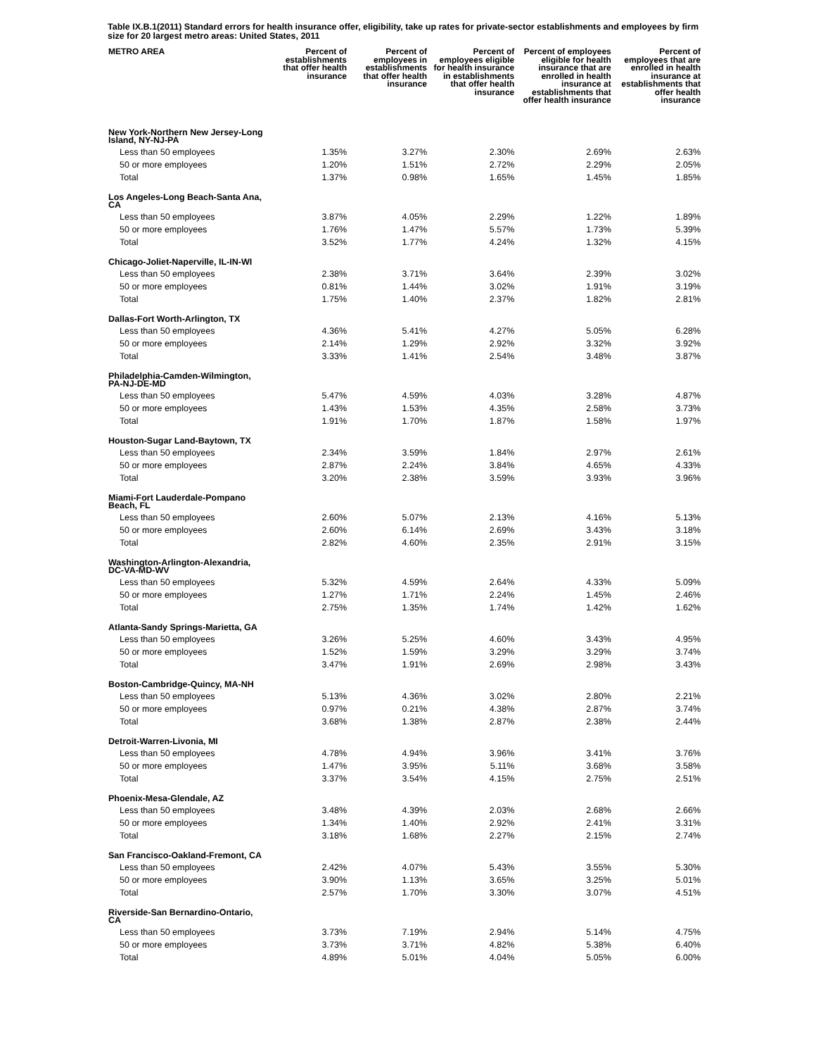Table IX.B.1(2011) Standard errors for health insurance offer, eligibility, take up rates for private-sector establishments and employees by firm size for 20 largest metro areas: United States, 2011
| METRO AREA | Percent of establishments that offer health insurance | Percent of employees in establishments that offer health insurance | Percent of employees eligible for health insurance in establishments that offer health insurance | Percent of employees eligible for health insurance that are enrolled in health insurance at establishments that offer health insurance | Percent of employees that are enrolled in health insurance at establishments that offer health insurance |
| --- | --- | --- | --- | --- | --- |
| New York-Northern New Jersey-Long Island, NY-NJ-PA | | | | | |
| Less than 50 employees | 1.35% | 3.27% | 2.30% | 2.69% | 2.63% |
| 50 or more employees | 1.20% | 1.51% | 2.72% | 2.29% | 2.05% |
| Total | 1.37% | 0.98% | 1.65% | 1.45% | 1.85% |
| Los Angeles-Long Beach-Santa Ana, CA | | | | | |
| Less than 50 employees | 3.87% | 4.05% | 2.29% | 1.22% | 1.89% |
| 50 or more employees | 1.76% | 1.47% | 5.57% | 1.73% | 5.39% |
| Total | 3.52% | 1.77% | 4.24% | 1.32% | 4.15% |
| Chicago-Joliet-Naperville, IL-IN-WI | | | | | |
| Less than 50 employees | 2.38% | 3.71% | 3.64% | 2.39% | 3.02% |
| 50 or more employees | 0.81% | 1.44% | 3.02% | 1.91% | 3.19% |
| Total | 1.75% | 1.40% | 2.37% | 1.82% | 2.81% |
| Dallas-Fort Worth-Arlington, TX | | | | | |
| Less than 50 employees | 4.36% | 5.41% | 4.27% | 5.05% | 6.28% |
| 50 or more employees | 2.14% | 1.29% | 2.92% | 3.32% | 3.92% |
| Total | 3.33% | 1.41% | 2.54% | 3.48% | 3.87% |
| Philadelphia-Camden-Wilmington, PA-NJ-DE-MD | | | | | |
| Less than 50 employees | 5.47% | 4.59% | 4.03% | 3.28% | 4.87% |
| 50 or more employees | 1.43% | 1.53% | 4.35% | 2.58% | 3.73% |
| Total | 1.91% | 1.70% | 1.87% | 1.58% | 1.97% |
| Houston-Sugar Land-Baytown, TX | | | | | |
| Less than 50 employees | 2.34% | 3.59% | 1.84% | 2.97% | 2.61% |
| 50 or more employees | 2.87% | 2.24% | 3.84% | 4.65% | 4.33% |
| Total | 3.20% | 2.38% | 3.59% | 3.93% | 3.96% |
| Miami-Fort Lauderdale-Pompano Beach, FL | | | | | |
| Less than 50 employees | 2.60% | 5.07% | 2.13% | 4.16% | 5.13% |
| 50 or more employees | 2.60% | 6.14% | 2.69% | 3.43% | 3.18% |
| Total | 2.82% | 4.60% | 2.35% | 2.91% | 3.15% |
| Washington-Arlington-Alexandria, DC-VA-MD-WV | | | | | |
| Less than 50 employees | 5.32% | 4.59% | 2.64% | 4.33% | 5.09% |
| 50 or more employees | 1.27% | 1.71% | 2.24% | 1.45% | 2.46% |
| Total | 2.75% | 1.35% | 1.74% | 1.42% | 1.62% |
| Atlanta-Sandy Springs-Marietta, GA | | | | | |
| Less than 50 employees | 3.26% | 5.25% | 4.60% | 3.43% | 4.95% |
| 50 or more employees | 1.52% | 1.59% | 3.29% | 3.29% | 3.74% |
| Total | 3.47% | 1.91% | 2.69% | 2.98% | 3.43% |
| Boston-Cambridge-Quincy, MA-NH | | | | | |
| Less than 50 employees | 5.13% | 4.36% | 3.02% | 2.80% | 2.21% |
| 50 or more employees | 0.97% | 0.21% | 4.38% | 2.87% | 3.74% |
| Total | 3.68% | 1.38% | 2.87% | 2.38% | 2.44% |
| Detroit-Warren-Livonia, MI | | | | | |
| Less than 50 employees | 4.78% | 4.94% | 3.96% | 3.41% | 3.76% |
| 50 or more employees | 1.47% | 3.95% | 5.11% | 3.68% | 3.58% |
| Total | 3.37% | 3.54% | 4.15% | 2.75% | 2.51% |
| Phoenix-Mesa-Glendale, AZ | | | | | |
| Less than 50 employees | 3.48% | 4.39% | 2.03% | 2.68% | 2.66% |
| 50 or more employees | 1.34% | 1.40% | 2.92% | 2.41% | 3.31% |
| Total | 3.18% | 1.68% | 2.27% | 2.15% | 2.74% |
| San Francisco-Oakland-Fremont, CA | | | | | |
| Less than 50 employees | 2.42% | 4.07% | 5.43% | 3.55% | 5.30% |
| 50 or more employees | 3.90% | 1.13% | 3.65% | 3.25% | 5.01% |
| Total | 2.57% | 1.70% | 3.30% | 3.07% | 4.51% |
| Riverside-San Bernardino-Ontario, CA | | | | | |
| Less than 50 employees | 3.73% | 7.19% | 2.94% | 5.14% | 4.75% |
| 50 or more employees | 3.73% | 3.71% | 4.82% | 5.38% | 6.40% |
| Total | 4.89% | 5.01% | 4.04% | 5.05% | 6.00% |